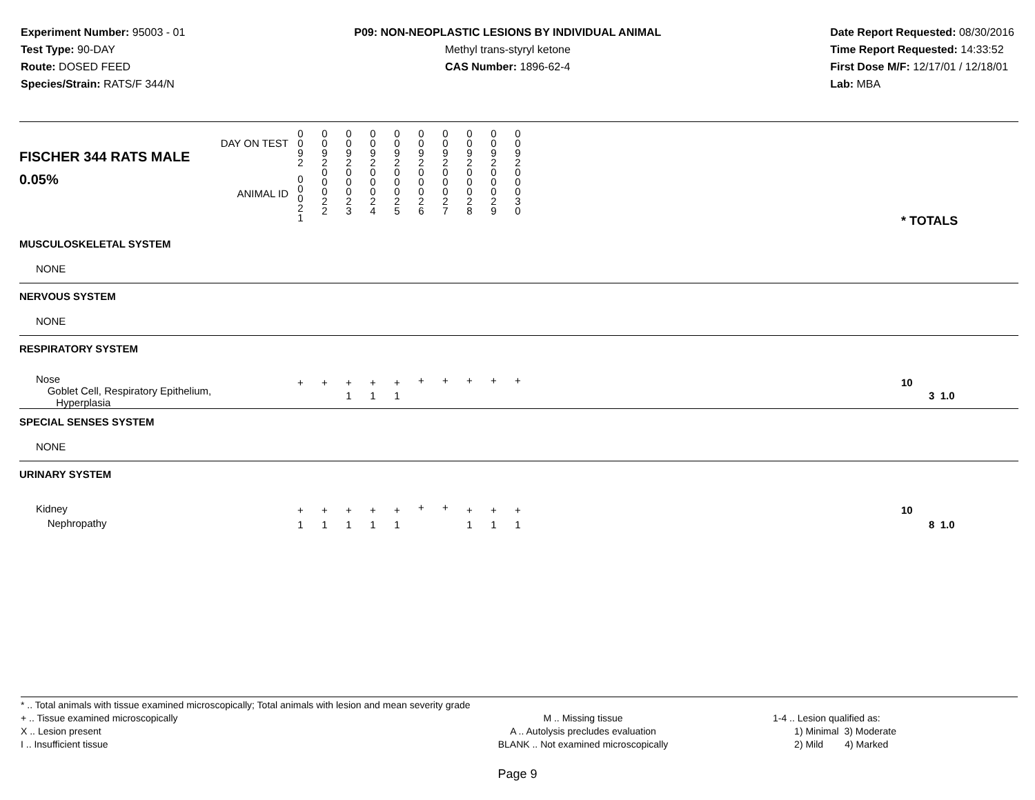Experiment Number: 95003 - 01
Test Type: 90-DAY
Route: DOSED FEED
Species/Strain: RATS/F 344/N
P09: NON-NEOPLASTIC LESIONS BY INDIVIDUAL ANIMAL
Methyl trans-styryl ketone
CAS Number: 1896-62-4
Date Report Requested: 08/30/2016
Time Report Requested: 14:33:52
First Dose M/F: 12/17/01 / 12/18/01
Lab: MBA
| DAY ON TEST FISCHER 344 RATS MALE | 0 0 9 2 | 0 0 9 2 | 0 0 9 2 | 0 0 9 2 | 0 0 9 2 | 0 0 9 2 | 0 0 9 2 | 0 0 9 2 | 0 0 9 2 | 0 0 9 2 | | |
| 0.05% ANIMAL ID | 0 0 0 2 1 | 0 0 0 2 2 | 0 0 0 2 3 | 0 0 0 2 4 | 0 0 0 2 5 | 0 0 0 2 6 | 0 0 0 2 7 | 0 0 0 2 8 | 0 0 0 2 9 | 0 0 0 3 0 | | * TOTALS |
| MUSCULOSKELETAL SYSTEM | | | | | | | | | | | | |
| NONE | | | | | | | | | | | | |
| NERVOUS SYSTEM | | | | | | | | | | | | |
| NONE | | | | | | | | | | | | |
| RESPIRATORY SYSTEM | | | | | | | | | | | | |
| Nose Goblet Cell, Respiratory Epithelium, Hyperplasia | + | + | + 1 | + 1 | + 1 | + | + | + | + | + | | 10 3 1.0 |
| SPECIAL SENSES SYSTEM | | | | | | | | | | | | |
| NONE | | | | | | | | | | | | |
| URINARY SYSTEM | | | | | | | | | | | | |
| Kidney Nephropathy | + 1 | + 1 | + 1 | + 1 | + 1 | + | + | + 1 | + 1 | + 1 | | 10 8 1.0 |
* .. Total animals with tissue examined microscopically; Total animals with lesion and mean severity grade
+ .. Tissue examined microscopically
X .. Lesion present
I .. Insufficient tissue
M .. Missing tissue
A .. Autolysis precludes evaluation
BLANK .. Not examined microscopically
1-4 .. Lesion qualified as:
1) Minimal 3) Moderate
2) Mild 4) Marked
Page 9